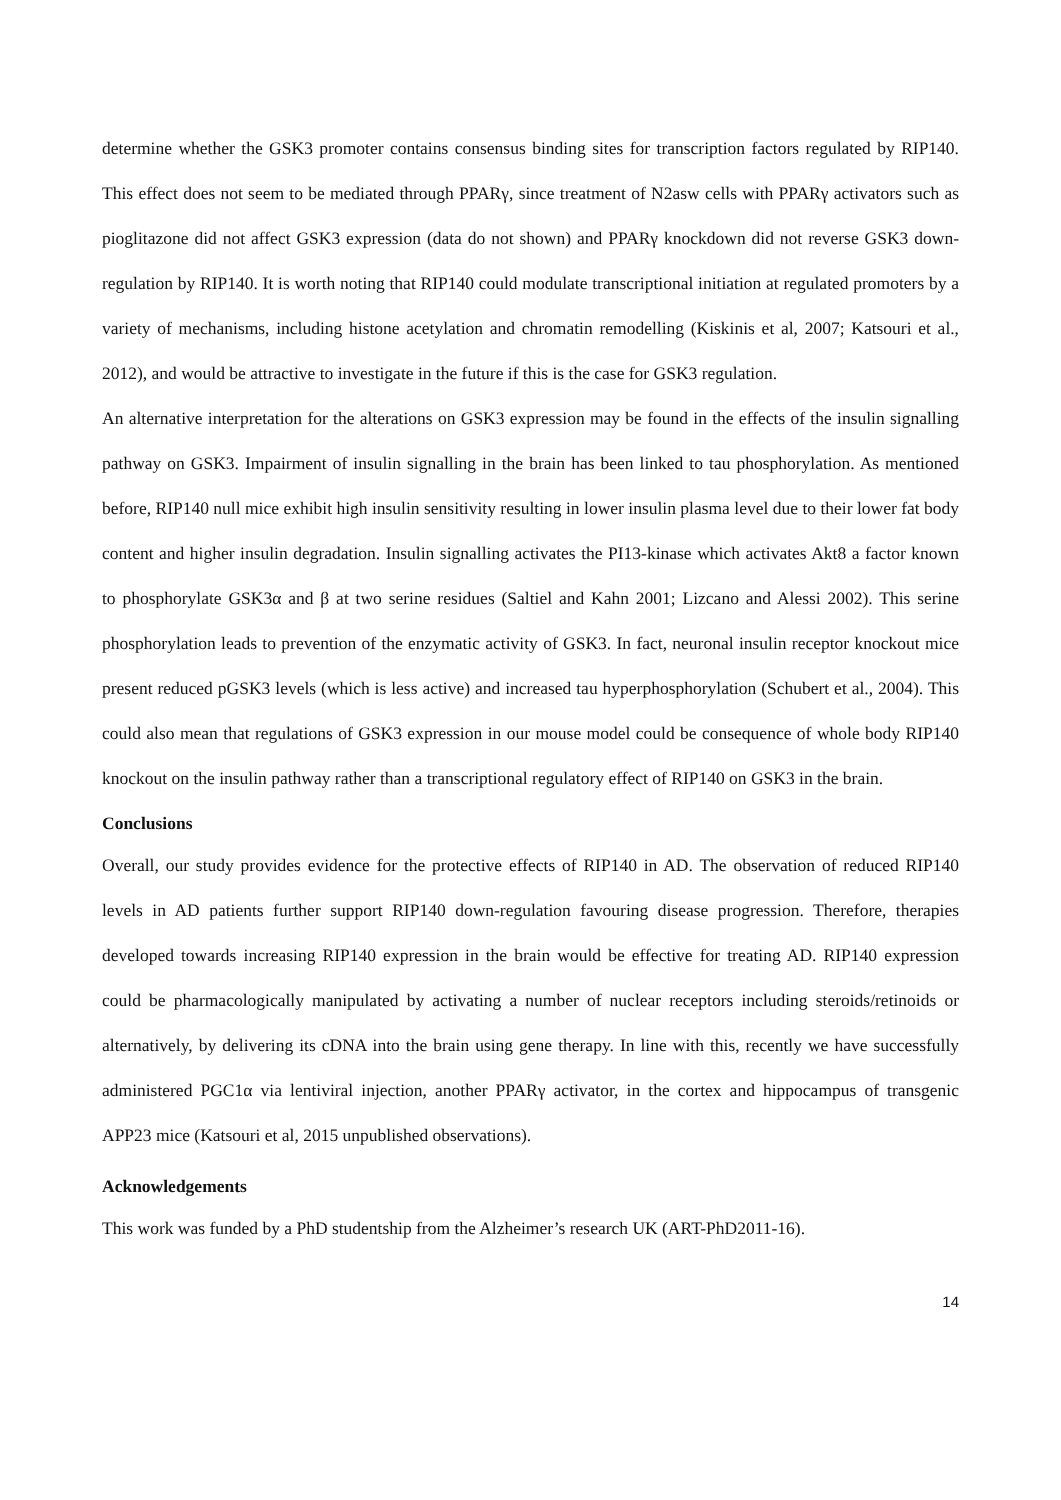determine whether the GSK3 promoter contains consensus binding sites for transcription factors regulated by RIP140. This effect does not seem to be mediated through PPARγ, since treatment of N2asw cells with PPARγ activators such as pioglitazone did not affect GSK3 expression (data do not shown) and PPARγ knockdown did not reverse GSK3 down-regulation by RIP140. It is worth noting that RIP140 could modulate transcriptional initiation at regulated promoters by a variety of mechanisms, including histone acetylation and chromatin remodelling (Kiskinis et al, 2007; Katsouri et al., 2012), and would be attractive to investigate in the future if this is the case for GSK3 regulation.
An alternative interpretation for the alterations on GSK3 expression may be found in the effects of the insulin signalling pathway on GSK3. Impairment of insulin signalling in the brain has been linked to tau phosphorylation. As mentioned before, RIP140 null mice exhibit high insulin sensitivity resulting in lower insulin plasma level due to their lower fat body content and higher insulin degradation. Insulin signalling activates the PI13-kinase which activates Akt8 a factor known to phosphorylate GSK3α and β at two serine residues (Saltiel and Kahn 2001; Lizcano and Alessi 2002). This serine phosphorylation leads to prevention of the enzymatic activity of GSK3. In fact, neuronal insulin receptor knockout mice present reduced pGSK3 levels (which is less active) and increased tau hyperphosphorylation (Schubert et al., 2004). This could also mean that regulations of GSK3 expression in our mouse model could be consequence of whole body RIP140 knockout on the insulin pathway rather than a transcriptional regulatory effect of RIP140 on GSK3 in the brain.
Conclusions
Overall, our study provides evidence for the protective effects of RIP140 in AD. The observation of reduced RIP140 levels in AD patients further support RIP140 down-regulation favouring disease progression. Therefore, therapies developed towards increasing RIP140 expression in the brain would be effective for treating AD. RIP140 expression could be pharmacologically manipulated by activating a number of nuclear receptors including steroids/retinoids or alternatively, by delivering its cDNA into the brain using gene therapy. In line with this, recently we have successfully administered PGC1α via lentiviral injection, another PPARγ activator, in the cortex and hippocampus of transgenic APP23 mice (Katsouri et al, 2015 unpublished observations).
Acknowledgements
This work was funded by a PhD studentship from the Alzheimer’s research UK (ART-PhD2011-16).
14